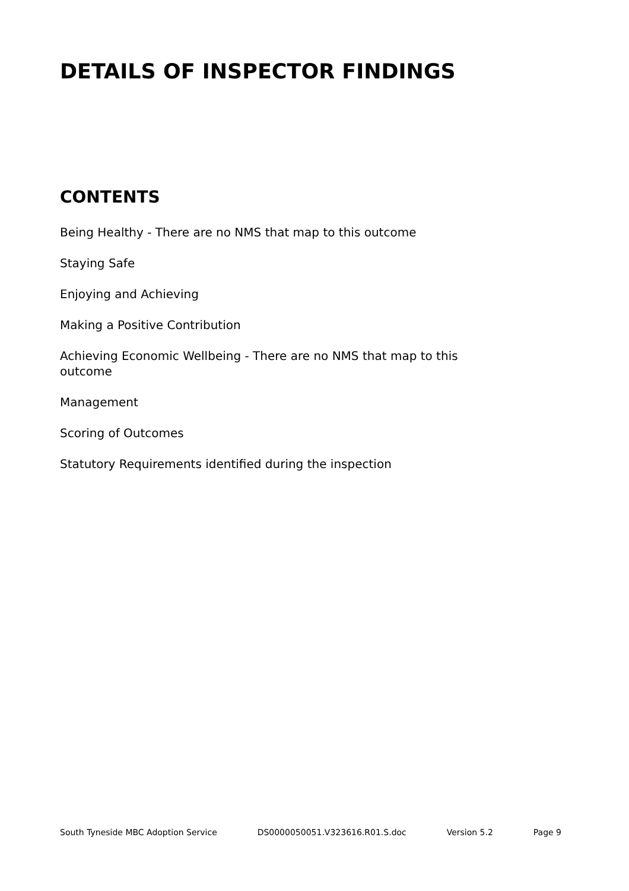DETAILS OF INSPECTOR FINDINGS
CONTENTS
Being Healthy - There are no NMS that map to this outcome
Staying Safe
Enjoying and Achieving
Making a Positive Contribution
Achieving Economic Wellbeing - There are no NMS that map to this outcome
Management
Scoring of Outcomes
Statutory Requirements identified during the inspection
South Tyneside MBC Adoption Service DS0000050051.V323616.R01.S.doc Version 5.2 Page 9